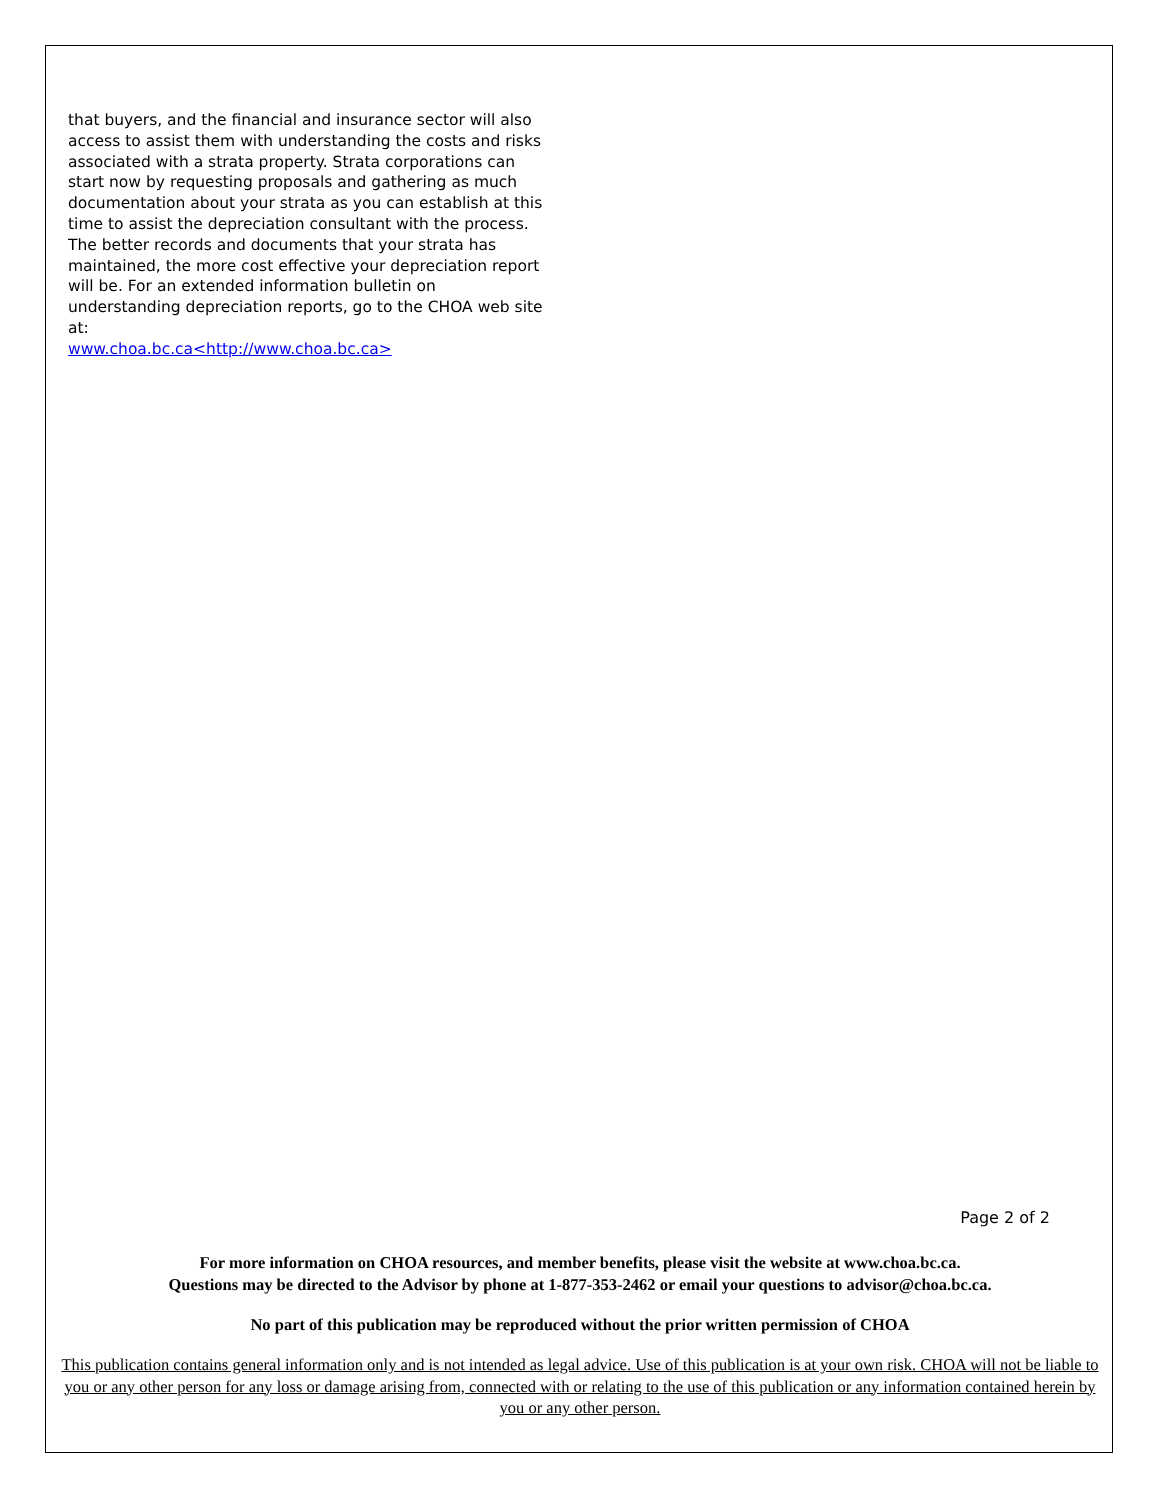that buyers, and the financial and insurance sector will also access to assist them with understanding the costs and risks associated with a strata property. Strata corporations can start now by requesting proposals and gathering as much documentation about your strata as you can establish at this time to assist the depreciation consultant with the process. The better records and documents that your strata has maintained, the more cost effective your depreciation report will be. For an extended information bulletin on understanding depreciation reports, go to the CHOA web site at:
www.choa.bc.ca<http://www.choa.bc.ca>
Page 2 of 2
For more information on CHOA resources, and member benefits, please visit the website at www.choa.bc.ca.
Questions may be directed to the Advisor by phone at 1-877-353-2462 or email your questions to advisor@choa.bc.ca.
No part of this publication may be reproduced without the prior written permission of CHOA
This publication contains general information only and is not intended as legal advice. Use of this publication is at your own risk. CHOA will not be liable to you or any other person for any loss or damage arising from, connected with or relating to the use of this publication or any information contained herein by you or any other person.